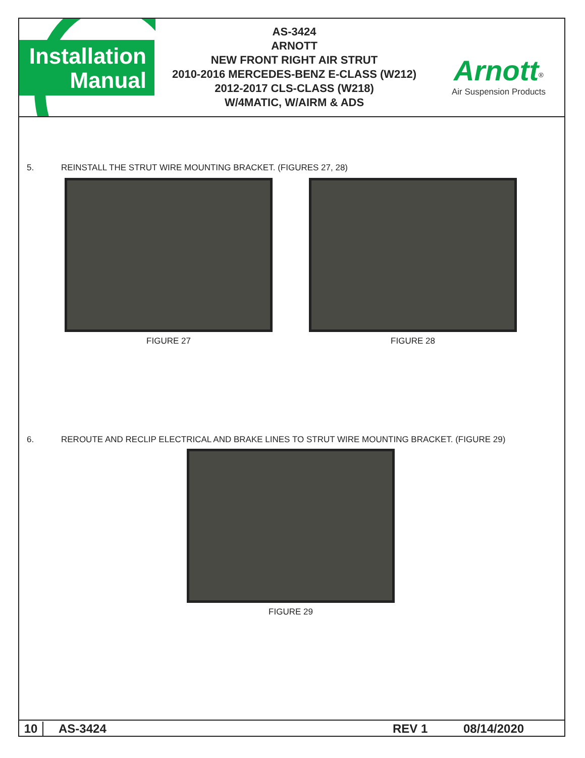Installation
Manual
AS-3424
ARNOTT
NEW FRONT RIGHT AIR STRUT
2010-2016 MERCEDES-BENZ E-CLASS (W212)
2012-2017 CLS-CLASS (W218)
W/4MATIC, W/AIRM & ADS
Arnott<sup>®</sup>
Air Suspension Products
5. REINSTALL THE STRUT WIRE MOUNTING BRACKET. (FIGURES 27, 28)
FIGURE 27 FIGURE 28
6. REROUTE AND RECLIP ELECTRICAL AND BRAKE LINES TO STRUT WIRE MOUNTING BRACKET. (FIGURE 29)
FIGURE 29
10 AS-3424 REV 1 08/14/2020